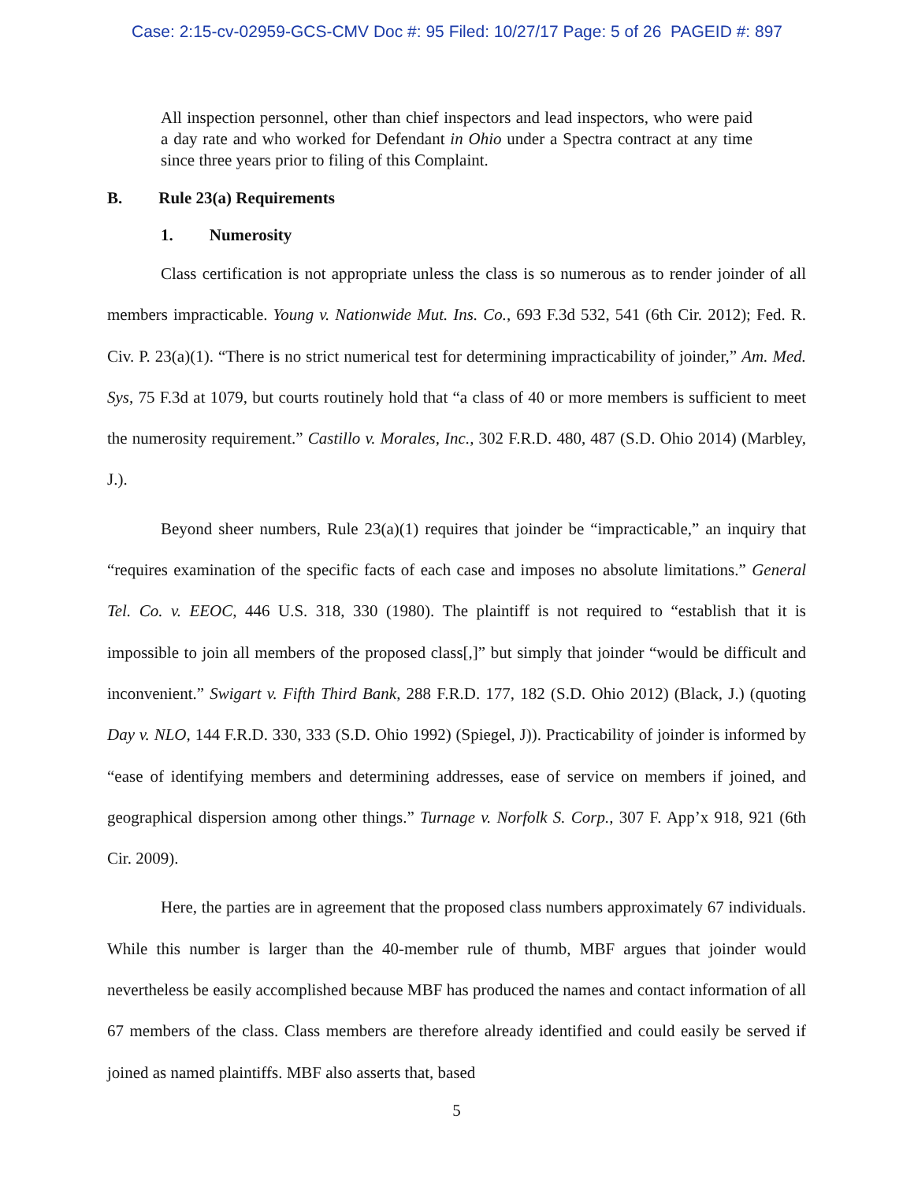Case: 2:15-cv-02959-GCS-CMV Doc #: 95 Filed: 10/27/17 Page: 5 of 26 PAGEID #: 897
All inspection personnel, other than chief inspectors and lead inspectors, who were paid a day rate and who worked for Defendant in Ohio under a Spectra contract at any time since three years prior to filing of this Complaint.
B. Rule 23(a) Requirements
1. Numerosity
Class certification is not appropriate unless the class is so numerous as to render joinder of all members impracticable. Young v. Nationwide Mut. Ins. Co., 693 F.3d 532, 541 (6th Cir. 2012); Fed. R. Civ. P. 23(a)(1). “There is no strict numerical test for determining impracticability of joinder,” Am. Med. Sys, 75 F.3d at 1079, but courts routinely hold that “a class of 40 or more members is sufficient to meet the numerosity requirement.” Castillo v. Morales, Inc., 302 F.R.D. 480, 487 (S.D. Ohio 2014) (Marbley, J.).
Beyond sheer numbers, Rule 23(a)(1) requires that joinder be “impracticable,” an inquiry that “requires examination of the specific facts of each case and imposes no absolute limitations.” General Tel. Co. v. EEOC, 446 U.S. 318, 330 (1980). The plaintiff is not required to “establish that it is impossible to join all members of the proposed class[,]” but simply that joinder “would be difficult and inconvenient.” Swigart v. Fifth Third Bank, 288 F.R.D. 177, 182 (S.D. Ohio 2012) (Black, J.) (quoting Day v. NLO, 144 F.R.D. 330, 333 (S.D. Ohio 1992) (Spiegel, J)). Practicability of joinder is informed by “ease of identifying members and determining addresses, ease of service on members if joined, and geographical dispersion among other things.” Turnage v. Norfolk S. Corp., 307 F. App’x 918, 921 (6th Cir. 2009).
Here, the parties are in agreement that the proposed class numbers approximately 67 individuals. While this number is larger than the 40-member rule of thumb, MBF argues that joinder would nevertheless be easily accomplished because MBF has produced the names and contact information of all 67 members of the class. Class members are therefore already identified and could easily be served if joined as named plaintiffs. MBF also asserts that, based
5